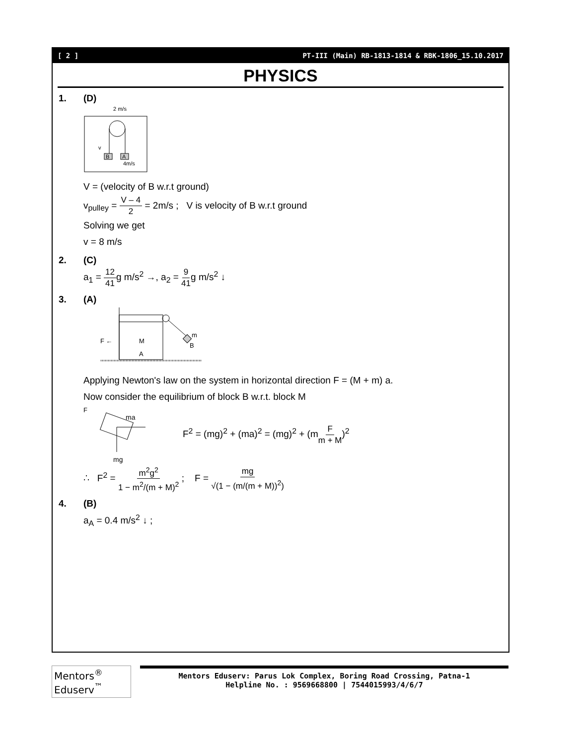[ 2 ] PT-III (Main) RB-1813-1814 & RBK-1806_15.10.2017
PHYSICS
1. (D)
2 m/s
B
A
4m/s
v
V = (velocity of B w.r.t ground)
v<sub>pulley</sub> = V – 4 2 = 2m/s ; V is velocity of B w.r.t ground
Solving we get
v = 8 m/s
2. (C)
a<sub>1</sub> = 12 41g m/s<sup>2</sup> →, a<sub>2</sub> = 9 41g m/s<sup>2</sup> ↓
3. (A)
m
B
M
A
F ←
Applying Newton's law on the system in horizontal direction F = (M + m) a.
Now consider the equilibrium of block B w.r.t. block M
F
ma
mg
F<sup>2</sup> = (mg)<sup>2</sup> + (ma)<sup>2</sup> = (mg)<sup>2</sup> + (mF m + M)<sup>2</sup>
∴ F<sup>2</sup> = m<sup>2</sup>g<sup>2</sup> 1 − m<sup>2</sup>/(m + M)<sup>2</sup> ; F = mg √(1 − (m/(m + M))<sup>2</sup>)
4. (B)
a<sub>A</sub> = 0.4 m/s<sup>2</sup> ↓ ;
Mentors<sup>®</sup> Eduserv<sup>™</sup>
Mentors Eduserv: Parus Lok Complex, Boring Road Crossing, Patna-1
Helpline No. : 9569668800 | 7544015993/4/6/7